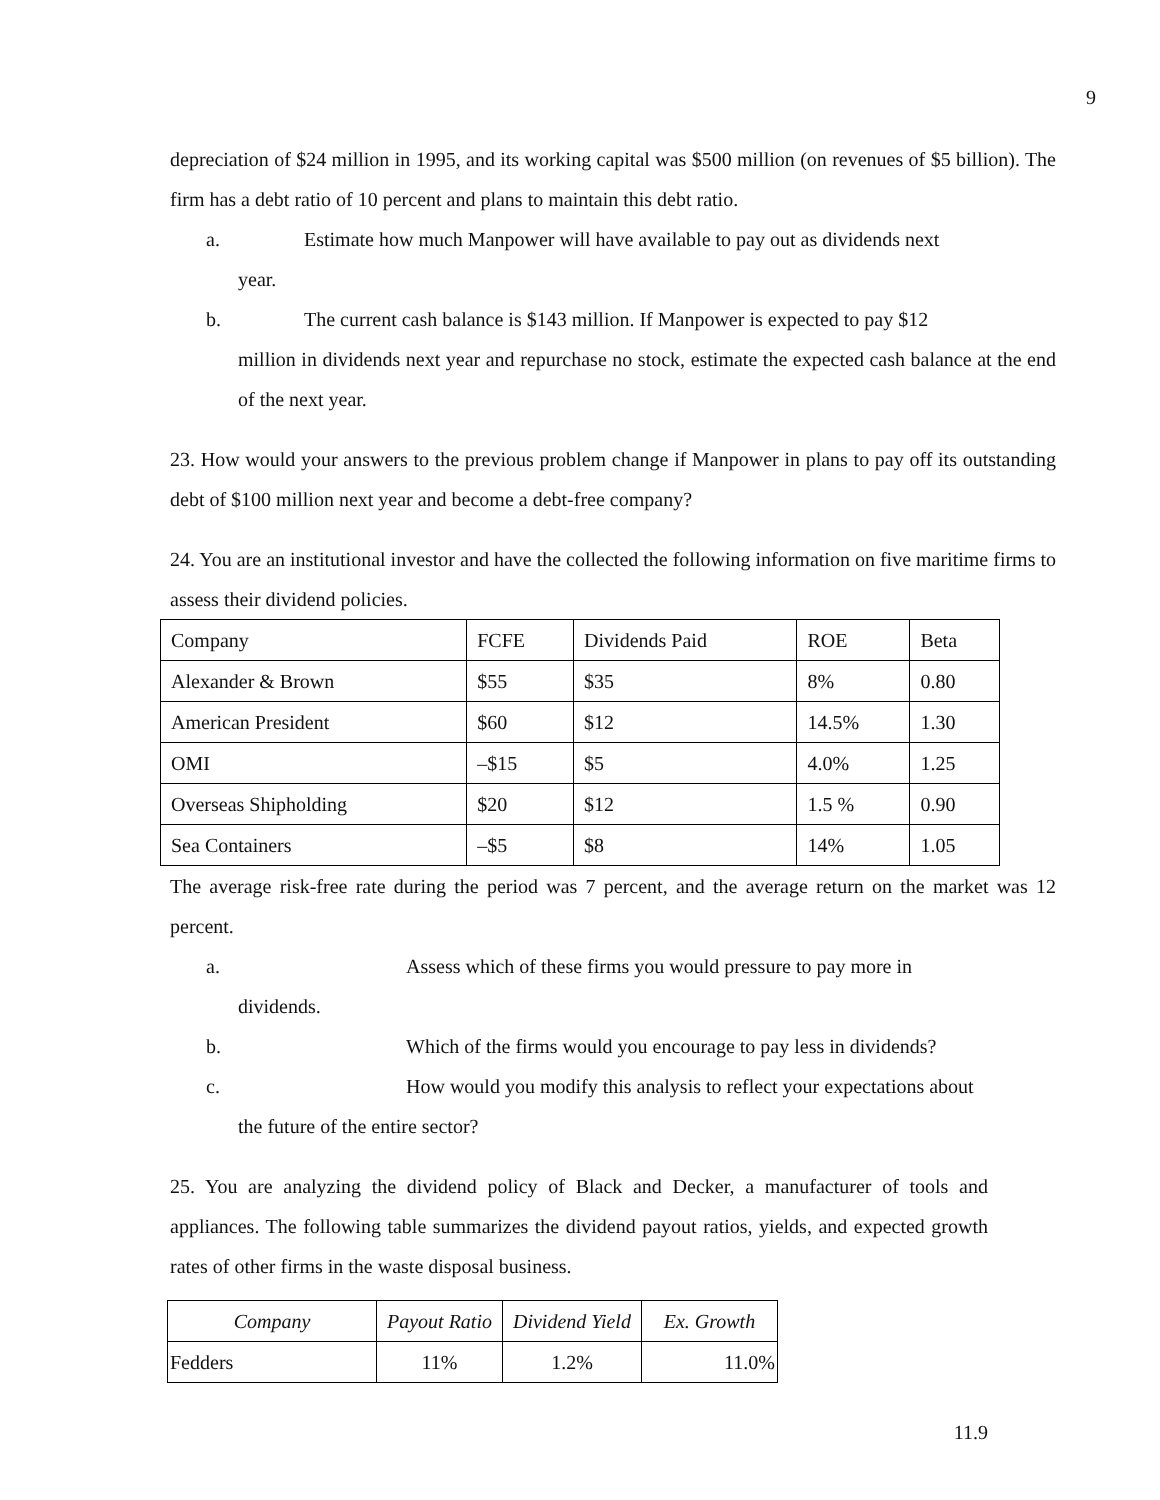9
depreciation of $24 million in 1995, and its working capital was $500 million (on revenues of $5 billion). The firm has a debt ratio of 10 percent and plans to maintain this debt ratio.
a. Estimate how much Manpower will have available to pay out as dividends next
year.
b. The current cash balance is $143 million. If Manpower is expected to pay $12
million in dividends next year and repurchase no stock, estimate the expected cash balance at the end of the next year.
23. How would your answers to the previous problem change if Manpower in plans to pay off its outstanding debt of $100 million next year and become a debt-free company?
24. You are an institutional investor and have the collected the following information on five maritime firms to assess their dividend policies.
| Company | FCFE | Dividends Paid | ROE | Beta |
| --- | --- | --- | --- | --- |
| Alexander & Brown | $55 | $35 | 8% | 0.80 |
| American President | $60 | $12 | 14.5% | 1.30 |
| OMI | –$15 | $5 | 4.0% | 1.25 |
| Overseas Shipholding | $20 | $12 | 1.5 % | 0.90 |
| Sea Containers | –$5 | $8 | 14% | 1.05 |
The average risk-free rate during the period was 7 percent, and the average return on the market was 12 percent.
a. Assess which of these firms you would pressure to pay more in
dividends.
b. Which of the firms would you encourage to pay less in dividends?
c. How would you modify this analysis to reflect your expectations about
the future of the entire sector?
25. You are analyzing the dividend policy of Black and Decker, a manufacturer of tools and appliances. The following table summarizes the dividend payout ratios, yields, and expected growth rates of other firms in the waste disposal business.
| Company | Payout Ratio | Dividend Yield | Ex. Growth |
| --- | --- | --- | --- |
| Fedders | 11% | 1.2% | 11.0% |
11.9